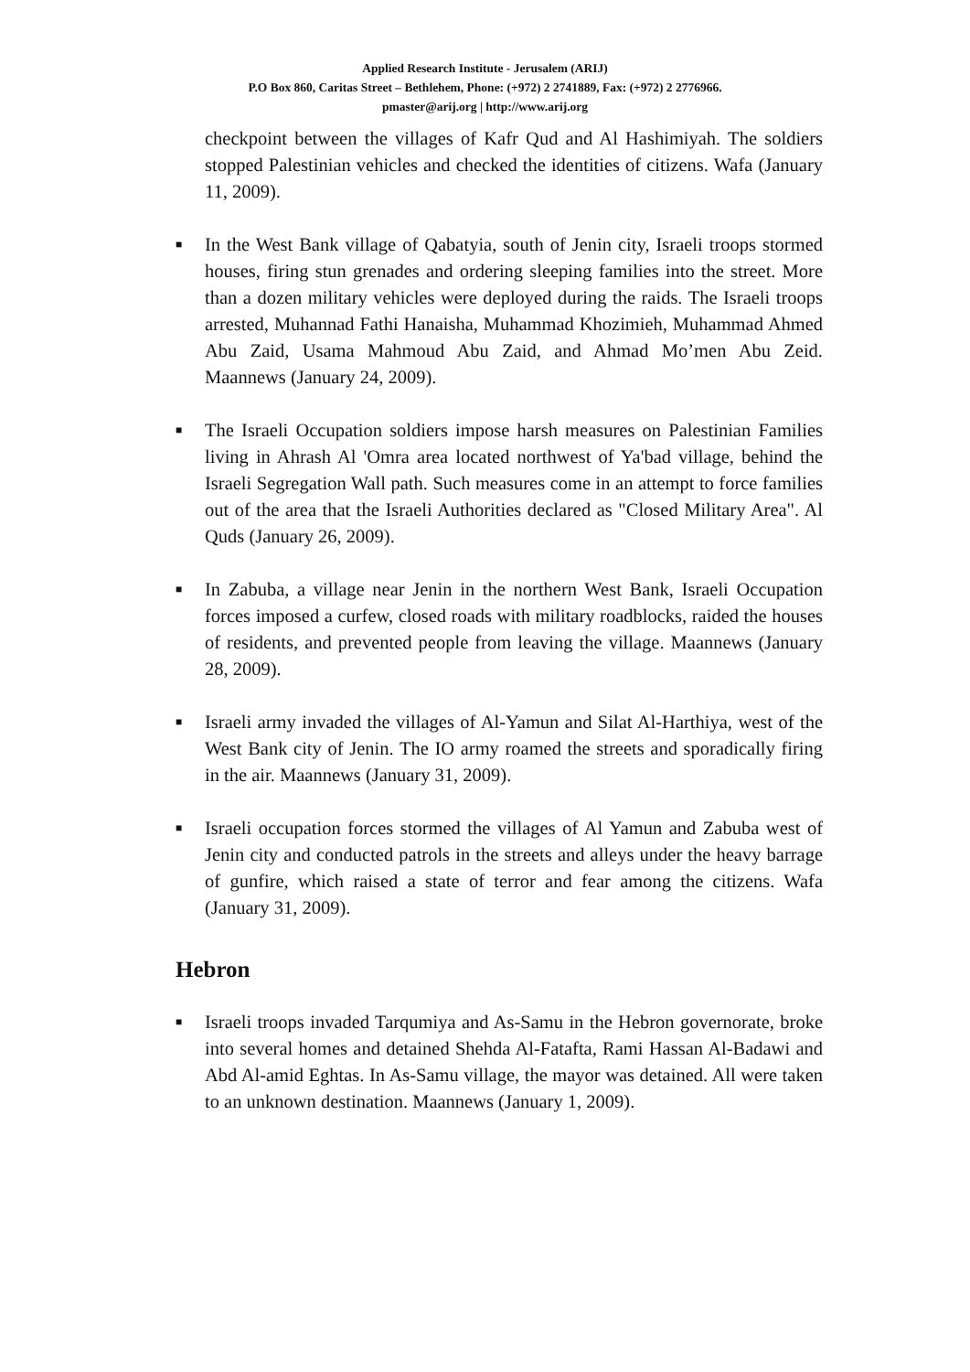Applied Research Institute - Jerusalem (ARIJ)
P.O Box 860, Caritas Street – Bethlehem, Phone: (+972) 2 2741889, Fax: (+972) 2 2776966.
pmaster@arij.org | http://www.arij.org
checkpoint between the villages of Kafr Qud and Al Hashimiyah. The soldiers stopped Palestinian vehicles and checked the identities of citizens. Wafa (January 11, 2009).
■
In the West Bank village of Qabatyia, south of Jenin city, Israeli troops stormed houses, firing stun grenades and ordering sleeping families into the street. More than a dozen military vehicles were deployed during the raids. The Israeli troops arrested, Muhannad Fathi Hanaisha, Muhammad Khozimieh, Muhammad Ahmed Abu Zaid, Usama Mahmoud Abu Zaid, and Ahmad Mo’men Abu Zeid. Maannews (January 24, 2009).
■
The Israeli Occupation soldiers impose harsh measures on Palestinian Families living in Ahrash Al 'Omra area located northwest of Ya'bad village, behind the Israeli Segregation Wall path. Such measures come in an attempt to force families out of the area that the Israeli Authorities declared as "Closed Military Area". Al Quds (January 26, 2009).
■
In Zabuba, a village near Jenin in the northern West Bank, Israeli Occupation forces imposed a curfew, closed roads with military roadblocks, raided the houses of residents, and prevented people from leaving the village. Maannews (January 28, 2009).
■
Israeli army invaded the villages of Al-Yamun and Silat Al-Harthiya, west of the West Bank city of Jenin. The IO army roamed the streets and sporadically firing in the air. Maannews (January 31, 2009).
■
Israeli occupation forces stormed the villages of Al Yamun and Zabuba west of Jenin city and conducted patrols in the streets and alleys under the heavy barrage of gunfire, which raised a state of terror and fear among the citizens. Wafa (January 31, 2009).
Hebron
■
Israeli troops invaded Tarqumiya and As-Samu in the Hebron governorate, broke into several homes and detained Shehda Al-Fatafta, Rami Hassan Al-Badawi and Abd Al-amid Eghtas. In As-Samu village, the mayor was detained. All were taken to an unknown destination. Maannews (January 1, 2009).